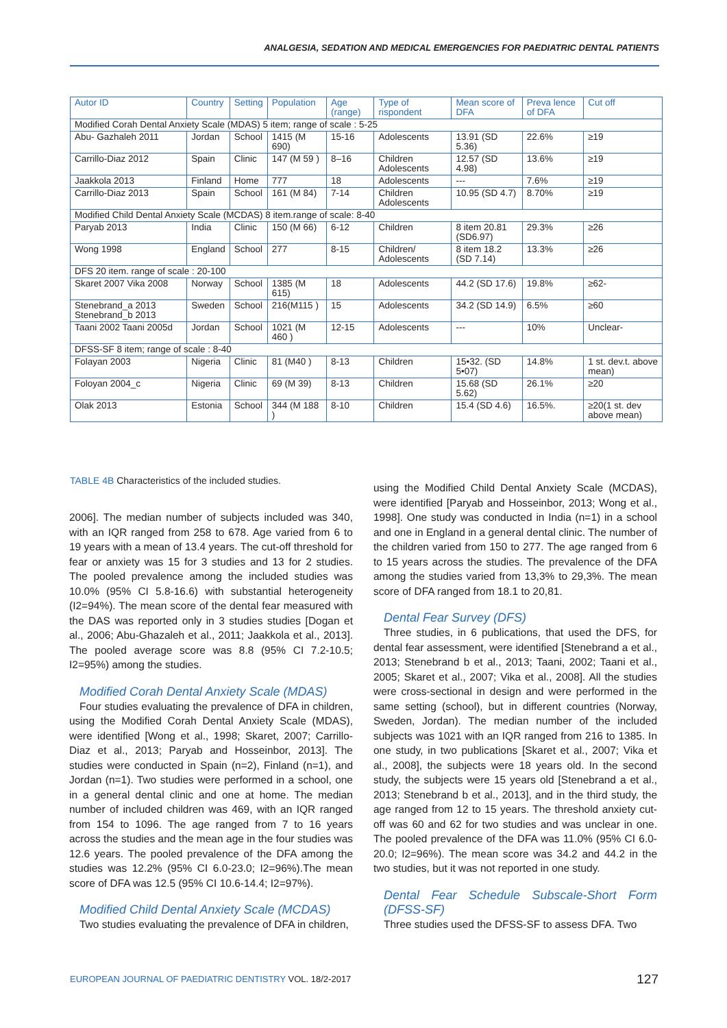ANALGESIA, SEDATION AND MEDICAL EMERGENCIES FOR PAEDIATRIC DENTAL PATIENTS
| Autor ID | Country | Setting | Population | Age (range) | Type of rispondent | Mean score of DFA | Preva lence of DFA | Cut off |
| --- | --- | --- | --- | --- | --- | --- | --- | --- |
| Modified Corah Dental Anxiety Scale (MDAS) 5 item; range of scale : 5-25 | | | | | | | | |
| Abu- Gazhaleh 2011 | Jordan | School | 1415 (M 690) | 15-16 | Adolescents | 13.91 (SD 5.36) | 22.6% | ≥19 |
| Carrillo-Diaz 2012 | Spain | Clinic | 147 (M 59 ) | 8–16 | Children Adolescents | 12.57 (SD 4.98) | 13.6% | ≥19 |
| Jaakkola 2013 | Finland | Home | 777 | 18 | Adolescents | --- | 7.6% | ≥19 |
| Carrillo-Diaz 2013 | Spain | School | 161 (M 84) | 7-14 | Children Adolescents | 10.95 (SD 4.7) | 8.70% | ≥19 |
| Modified Child Dental Anxiety Scale (MCDAS) 8 item.range of scale: 8-40 | | | | | | | | |
| Paryab 2013 | India | Clinic | 150 (M 66) | 6-12 | Children | 8 item 20.81 (SD6.97) | 29.3% | ≥26 |
| Wong 1998 | England | School | 277 | 8-15 | Children/ Adolescents | 8 item 18.2 (SD 7.14) | 13.3% | ≥26 |
| DFS 20 item. range of scale : 20-100 | | | | | | | | |
| Skaret 2007 Vika 2008 | Norway | School | 1385 (M 615) | 18 | Adolescents | 44.2 (SD 17.6) | 19.8% | ≥62- |
| Stenebrand_a 2013 Stenebrand_b 2013 | Sweden | School | 216(M115 ) | 15 | Adolescents | 34.2 (SD 14.9) | 6.5% | ≥60 |
| Taani 2002 Taani 2005d | Jordan | School | 1021 (M 460 ) | 12-15 | Adolescents | --- | 10% | Unclear- |
| DFSS-SF 8 item; range of scale : 8-40 | | | | | | | | |
| Folayan 2003 | Nigeria | Clinic | 81 (M40 ) | 8-13 | Children | 15•32. (SD 5•07) | 14.8% | 1 st. dev.t. above mean) |
| Foloyan 2004_c | Nigeria | Clinic | 69 (M 39) | 8-13 | Children | 15.68 (SD 5.62) | 26.1% | ≥20 |
| Olak 2013 | Estonia | School | 344 (M 188 ) | 8-10 | Children | 15.4 (SD 4.6) | 16.5%. | ≥20(1 st. dev above mean) |
TABLE 4B Characteristics of the included studies.
2006]. The median number of subjects included was 340, with an IQR ranged from 258 to 678. Age varied from 6 to 19 years with a mean of 13.4 years. The cut-off threshold for fear or anxiety was 15 for 3 studies and 13 for 2 studies. The pooled prevalence among the included studies was 10.0% (95% CI 5.8-16.6) with substantial heterogeneity (I2=94%). The mean score of the dental fear measured with the DAS was reported only in 3 studies studies [Dogan et al., 2006; Abu-Ghazaleh et al., 2011; Jaakkola et al., 2013]. The pooled average score was 8.8 (95% CI 7.2-10.5; I2=95%) among the studies.
Modified Corah Dental Anxiety Scale (MDAS)
Four studies evaluating the prevalence of DFA in children, using the Modified Corah Dental Anxiety Scale (MDAS), were identified [Wong et al., 1998; Skaret, 2007; Carrillo-Diaz et al., 2013; Paryab and Hosseinbor, 2013]. The studies were conducted in Spain (n=2), Finland (n=1), and Jordan (n=1). Two studies were performed in a school, one in a general dental clinic and one at home. The median number of included children was 469, with an IQR ranged from 154 to 1096. The age ranged from 7 to 16 years across the studies and the mean age in the four studies was 12.6 years. The pooled prevalence of the DFA among the studies was 12.2% (95% CI 6.0-23.0; I2=96%).The mean score of DFA was 12.5 (95% CI 10.6-14.4; I2=97%).
Modified Child Dental Anxiety Scale (MCDAS)
Two studies evaluating the prevalence of DFA in children,
using the Modified Child Dental Anxiety Scale (MCDAS), were identified [Paryab and Hosseinbor, 2013; Wong et al., 1998]. One study was conducted in India (n=1) in a school and one in England in a general dental clinic. The number of the children varied from 150 to 277. The age ranged from 6 to 15 years across the studies. The prevalence of the DFA among the studies varied from 13,3% to 29,3%. The mean score of DFA ranged from 18.1 to 20,81.
Dental Fear Survey (DFS)
Three studies, in 6 publications, that used the DFS, for dental fear assessment, were identified [Stenebrand a et al., 2013; Stenebrand b et al., 2013; Taani, 2002; Taani et al., 2005; Skaret et al., 2007; Vika et al., 2008]. All the studies were cross-sectional in design and were performed in the same setting (school), but in different countries (Norway, Sweden, Jordan). The median number of the included subjects was 1021 with an IQR ranged from 216 to 1385. In one study, in two publications [Skaret et al., 2007; Vika et al., 2008], the subjects were 18 years old. In the second study, the subjects were 15 years old [Stenebrand a et al., 2013; Stenebrand b et al., 2013], and in the third study, the age ranged from 12 to 15 years. The threshold anxiety cut-off was 60 and 62 for two studies and was unclear in one. The pooled prevalence of the DFA was 11.0% (95% CI 6.0-20.0; I2=96%). The mean score was 34.2 and 44.2 in the two studies, but it was not reported in one study.
Dental Fear Schedule Subscale-Short Form (DFSS-SF)
Three studies used the DFSS-SF to assess DFA. Two
EUROPEAN JOURNAL OF PAEDIATRIC DENTISTRY VOL. 18/2-2017
127